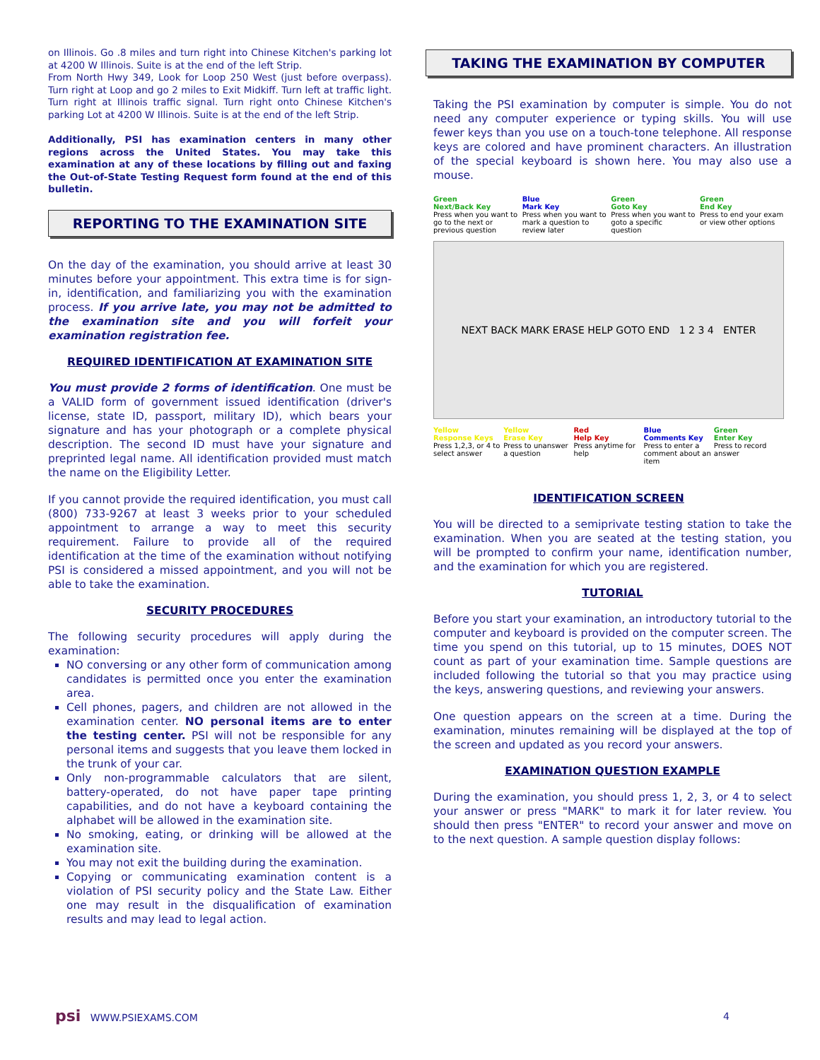on Illinois. Go .8 miles and turn right into Chinese Kitchen's parking lot at 4200 W Illinois. Suite is at the end of the left Strip.
From North Hwy 349, Look for Loop 250 West (just before overpass). Turn right at Loop and go 2 miles to Exit Midkiff. Turn left at traffic light. Turn right at Illinois traffic signal. Turn right onto Chinese Kitchen's parking Lot at 4200 W Illinois. Suite is at the end of the left Strip.
Additionally, PSI has examination centers in many other regions across the United States. You may take this examination at any of these locations by filling out and faxing the Out-of-State Testing Request form found at the end of this bulletin.
REPORTING TO THE EXAMINATION SITE
On the day of the examination, you should arrive at least 30 minutes before your appointment. This extra time is for sign-in, identification, and familiarizing you with the examination process. If you arrive late, you may not be admitted to the examination site and you will forfeit your examination registration fee.
REQUIRED IDENTIFICATION AT EXAMINATION SITE
You must provide 2 forms of identification. One must be a VALID form of government issued identification (driver's license, state ID, passport, military ID), which bears your signature and has your photograph or a complete physical description. The second ID must have your signature and preprinted legal name. All identification provided must match the name on the Eligibility Letter.
If you cannot provide the required identification, you must call (800) 733-9267 at least 3 weeks prior to your scheduled appointment to arrange a way to meet this security requirement. Failure to provide all of the required identification at the time of the examination without notifying PSI is considered a missed appointment, and you will not be able to take the examination.
SECURITY PROCEDURES
The following security procedures will apply during the examination:
NO conversing or any other form of communication among candidates is permitted once you enter the examination area.
Cell phones, pagers, and children are not allowed in the examination center. NO personal items are to enter the testing center. PSI will not be responsible for any personal items and suggests that you leave them locked in the trunk of your car.
Only non-programmable calculators that are silent, battery-operated, do not have paper tape printing capabilities, and do not have a keyboard containing the alphabet will be allowed in the examination site.
No smoking, eating, or drinking will be allowed at the examination site.
You may not exit the building during the examination.
Copying or communicating examination content is a violation of PSI security policy and the State Law. Either one may result in the disqualification of examination results and may lead to legal action.
TAKING THE EXAMINATION BY COMPUTER
Taking the PSI examination by computer is simple. You do not need any computer experience or typing skills. You will use fewer keys than you use on a touch-tone telephone. All response keys are colored and have prominent characters. An illustration of the special keyboard is shown here. You may also use a mouse.
Green
Next/Back Key
Press when you want to go to the next or previous question
Blue
Mark Key
Press when you want to mark a question to review later
Green
Goto Key
Press when you want to goto a specific question
Green
End Key
Press to end your exam or view other options
NEXT BACK MARK ERASE HELP GOTO END 1 2 3 4 ENTER
Yellow
Response Keys
Press 1,2,3, or 4 to select answer
Yellow
Erase Key
Press to unanswer a question
Red
Help Key
Press anytime for help
Blue
Comments Key
Press to enter a comment about an item
Green
Enter Key
Press to record answer
IDENTIFICATION SCREEN
You will be directed to a semiprivate testing station to take the examination. When you are seated at the testing station, you will be prompted to confirm your name, identification number, and the examination for which you are registered.
TUTORIAL
Before you start your examination, an introductory tutorial to the computer and keyboard is provided on the computer screen. The time you spend on this tutorial, up to 15 minutes, DOES NOT count as part of your examination time. Sample questions are included following the tutorial so that you may practice using the keys, answering questions, and reviewing your answers.
One question appears on the screen at a time. During the examination, minutes remaining will be displayed at the top of the screen and updated as you record your answers.
EXAMINATION QUESTION EXAMPLE
During the examination, you should press 1, 2, 3, or 4 to select your answer or press "MARK" to mark it for later review. You should then press "ENTER" to record your answer and move on to the next question. A sample question display follows:
psi WWW.PSIEXAMS.COM 4